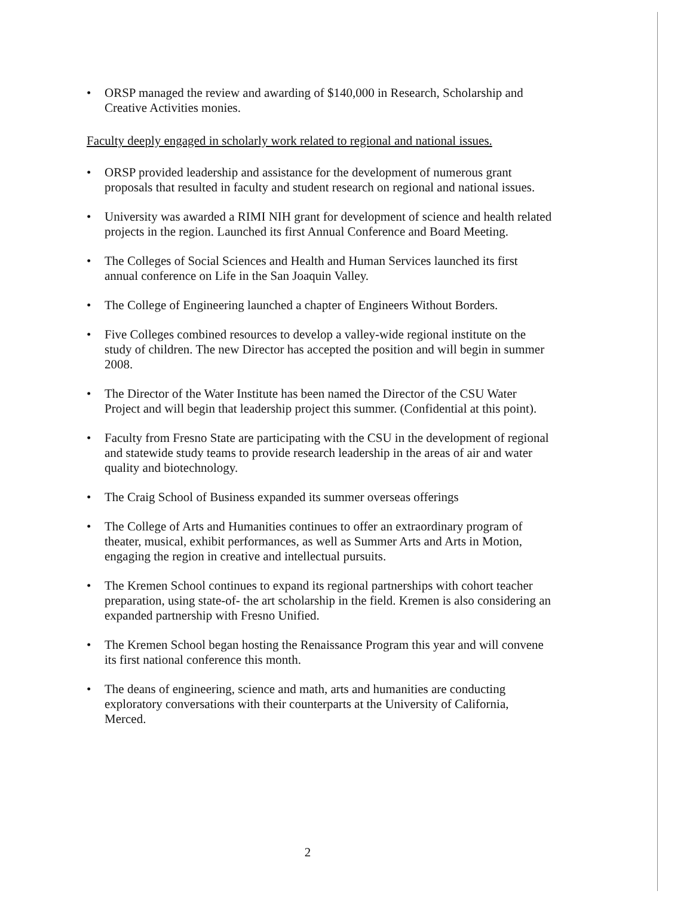• ORSP managed the review and awarding of $140,000 in Research, Scholarship and Creative Activities monies.
Faculty deeply engaged in scholarly work related to regional and national issues.
• ORSP provided leadership and assistance for the development of numerous grant proposals that resulted in faculty and student research on regional and national issues.
• University was awarded a RIMI NIH grant for development of science and health related projects in the region. Launched its first Annual Conference and Board Meeting.
• The Colleges of Social Sciences and Health and Human Services launched its first annual conference on Life in the San Joaquin Valley.
• The College of Engineering launched a chapter of Engineers Without Borders.
• Five Colleges combined resources to develop a valley-wide regional institute on the study of children. The new Director has accepted the position and will begin in summer 2008.
• The Director of the Water Institute has been named the Director of the CSU Water Project and will begin that leadership project this summer. (Confidential at this point).
• Faculty from Fresno State are participating with the CSU in the development of regional and statewide study teams to provide research leadership in the areas of air and water quality and biotechnology.
• The Craig School of Business expanded its summer overseas offerings
• The College of Arts and Humanities continues to offer an extraordinary program of theater, musical, exhibit performances, as well as Summer Arts and Arts in Motion, engaging the region in creative and intellectual pursuits.
• The Kremen School continues to expand its regional partnerships with cohort teacher preparation, using state-of- the art scholarship in the field. Kremen is also considering an expanded partnership with Fresno Unified.
• The Kremen School began hosting the Renaissance Program this year and will convene its first national conference this month.
• The deans of engineering, science and math, arts and humanities are conducting exploratory conversations with their counterparts at the University of California, Merced.
2